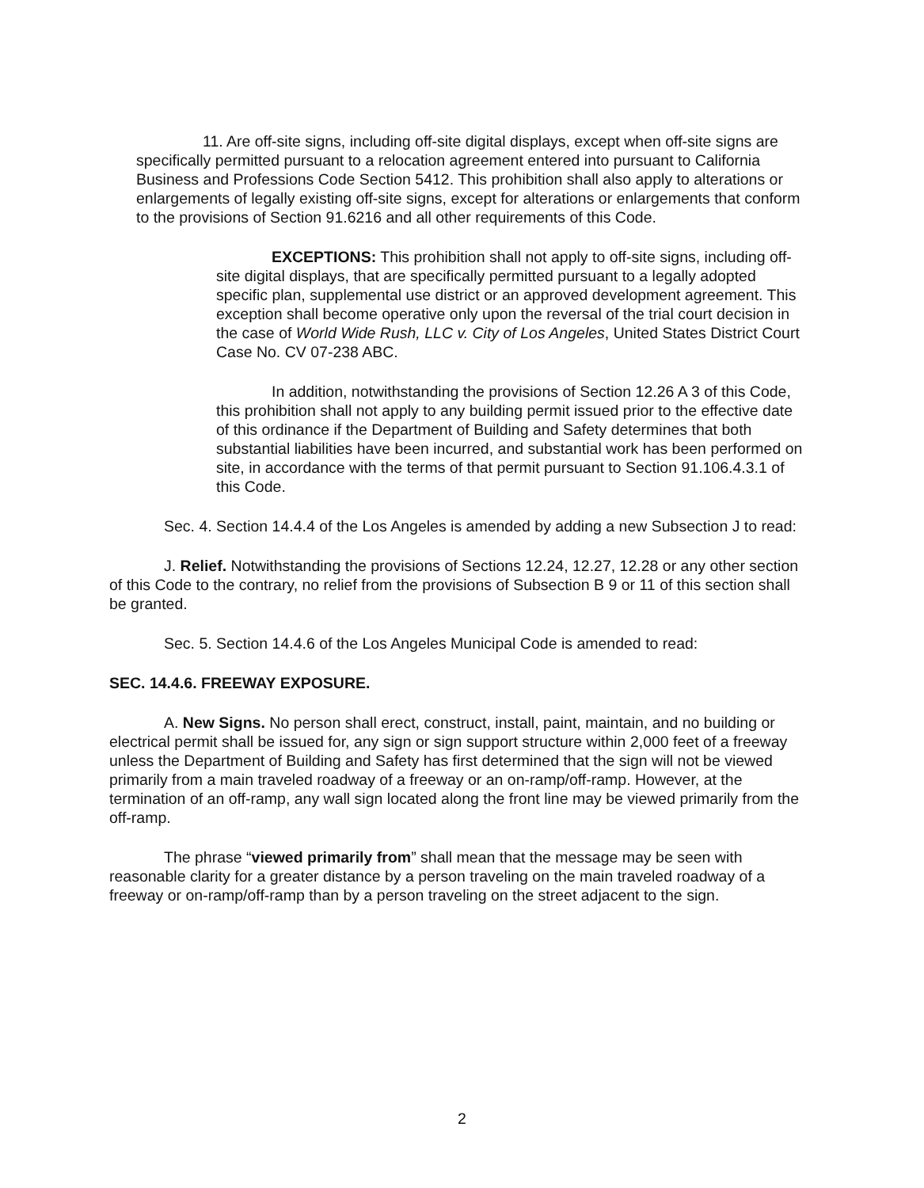11. Are off-site signs, including off-site digital displays, except when off-site signs are specifically permitted pursuant to a relocation agreement entered into pursuant to California Business and Professions Code Section 5412. This prohibition shall also apply to alterations or enlargements of legally existing off-site signs, except for alterations or enlargements that conform to the provisions of Section 91.6216 and all other requirements of this Code.
EXCEPTIONS: This prohibition shall not apply to off-site signs, including off-site digital displays, that are specifically permitted pursuant to a legally adopted specific plan, supplemental use district or an approved development agreement. This exception shall become operative only upon the reversal of the trial court decision in the case of World Wide Rush, LLC v. City of Los Angeles, United States District Court Case No. CV 07-238 ABC.
In addition, notwithstanding the provisions of Section 12.26 A 3 of this Code, this prohibition shall not apply to any building permit issued prior to the effective date of this ordinance if the Department of Building and Safety determines that both substantial liabilities have been incurred, and substantial work has been performed on site, in accordance with the terms of that permit pursuant to Section 91.106.4.3.1 of this Code.
Sec. 4. Section 14.4.4 of the Los Angeles is amended by adding a new Subsection J to read:
J. Relief. Notwithstanding the provisions of Sections 12.24, 12.27, 12.28 or any other section of this Code to the contrary, no relief from the provisions of Subsection B 9 or 11 of this section shall be granted.
Sec. 5. Section 14.4.6 of the Los Angeles Municipal Code is amended to read:
SEC. 14.4.6. FREEWAY EXPOSURE.
A. New Signs. No person shall erect, construct, install, paint, maintain, and no building or electrical permit shall be issued for, any sign or sign support structure within 2,000 feet of a freeway unless the Department of Building and Safety has first determined that the sign will not be viewed primarily from a main traveled roadway of a freeway or an on-ramp/off-ramp. However, at the termination of an off-ramp, any wall sign located along the front line may be viewed primarily from the off-ramp.
The phrase “viewed primarily from” shall mean that the message may be seen with reasonable clarity for a greater distance by a person traveling on the main traveled roadway of a freeway or on-ramp/off-ramp than by a person traveling on the street adjacent to the sign.
2